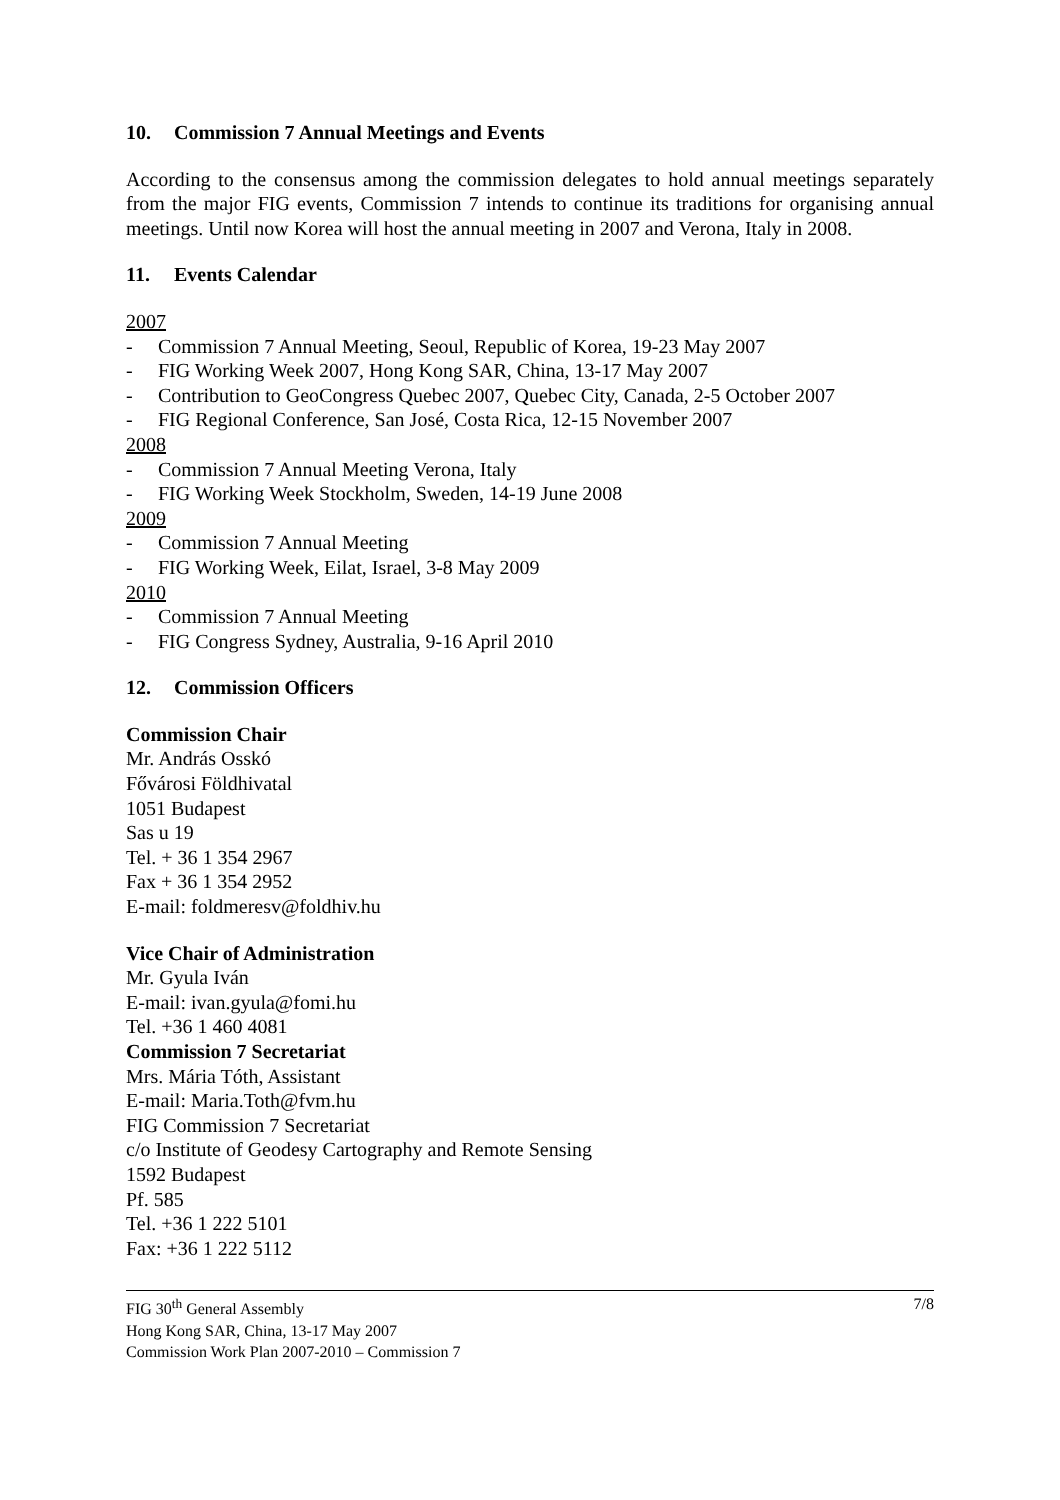10. Commission 7 Annual Meetings and Events
According to the consensus among the commission delegates to hold annual meetings separately from the major FIG events, Commission 7 intends to continue its traditions for organising annual meetings. Until now Korea will host the annual meeting in 2007 and Verona, Italy in 2008.
11. Events Calendar
2007
- Commission 7 Annual Meeting, Seoul, Republic of Korea, 19-23 May 2007
- FIG Working Week 2007, Hong Kong SAR, China, 13-17 May 2007
- Contribution to GeoCongress Quebec 2007, Quebec City, Canada, 2-5 October 2007
- FIG Regional Conference, San José, Costa Rica, 12-15 November 2007
2008
- Commission 7 Annual Meeting Verona, Italy
- FIG Working Week Stockholm, Sweden, 14-19 June 2008
2009
- Commission 7 Annual Meeting
- FIG Working Week, Eilat, Israel, 3-8 May 2009
2010
- Commission 7 Annual Meeting
- FIG Congress Sydney, Australia, 9-16 April 2010
12. Commission Officers
Commission Chair
Mr. András Osskó
Fővárosi Földhivatal
1051 Budapest
Sas u 19
Tel. + 36 1 354 2967
Fax + 36 1 354 2952
E-mail: foldmeresv@foldhiv.hu
Vice Chair of Administration
Mr. Gyula Iván
E-mail: ivan.gyula@fomi.hu
Tel. +36 1 460 4081
Commission 7 Secretariat
Mrs. Mária Tóth, Assistant
E-mail: Maria.Toth@fvm.hu
FIG Commission 7 Secretariat
c/o Institute of Geodesy Cartography and Remote Sensing
1592 Budapest
Pf. 585
Tel. +36 1 222 5101
Fax: +36 1 222 5112
FIG 30<sup>th</sup> General Assembly 7/8
Hong Kong SAR, China, 13-17 May 2007
Commission Work Plan 2007-2010 – Commission 7